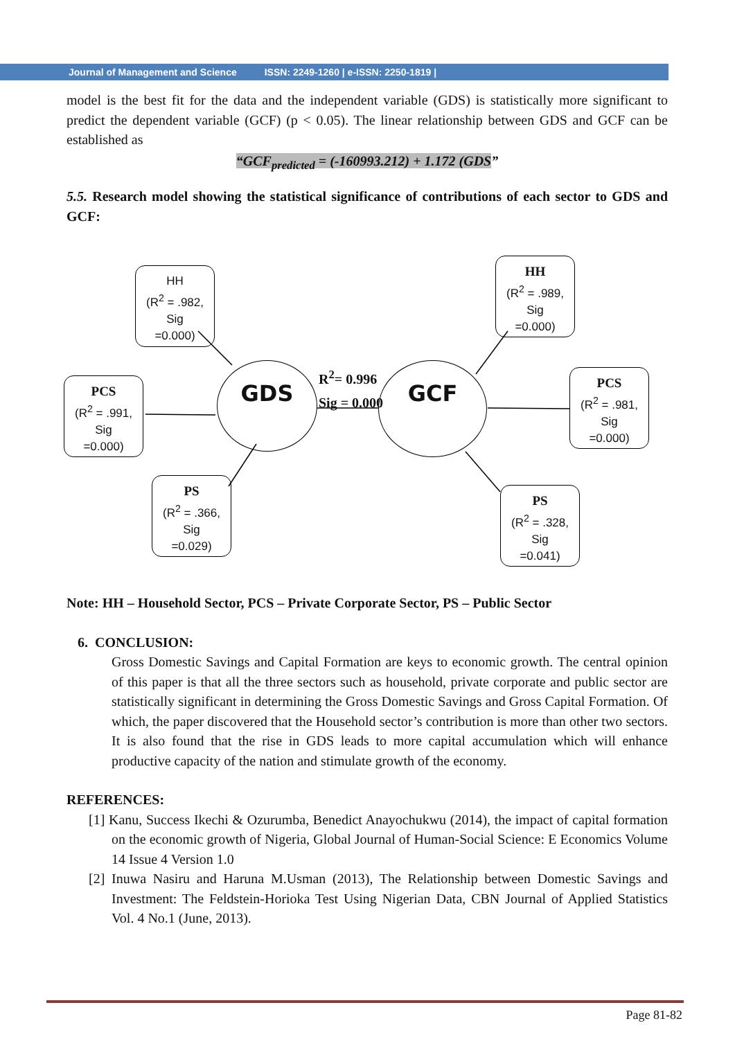Journal of Management and Science ISSN: 2249-1260 | e-ISSN: 2250-1819 |
model is the best fit for the data and the independent variable (GDS) is statistically more significant to predict the dependent variable (GCF) (p < 0.05). The linear relationship between GDS and GCF can be established as
“GCF<sub>predicted</sub> = (-160993.212) + 1.172 (GDS”
5.5. Research model showing the statistical significance of contributions of each sector to GDS and GCF:
Note: HH – Household Sector, PCS – Private Corporate Sector, PS – Public Sector
6. CONCLUSION:
Gross Domestic Savings and Capital Formation are keys to economic growth. The central opinion of this paper is that all the three sectors such as household, private corporate and public sector are statistically significant in determining the Gross Domestic Savings and Gross Capital Formation. Of which, the paper discovered that the Household sector’s contribution is more than other two sectors. It is also found that the rise in GDS leads to more capital accumulation which will enhance productive capacity of the nation and stimulate growth of the economy.
REFERENCES:
[1] Kanu, Success Ikechi & Ozurumba, Benedict Anayochukwu (2014), the impact of capital formation on the economic growth of Nigeria, Global Journal of Human-Social Science: E Economics Volume 14 Issue 4 Version 1.0
[2] Inuwa Nasiru and Haruna M.Usman (2013), The Relationship between Domestic Savings and Investment: The Feldstein-Horioka Test Using Nigerian Data, CBN Journal of Applied Statistics Vol. 4 No.1 (June, 2013).
HH
(R<sup>2</sup> = .982,
Sig
=0.000)
PCS
(R<sup>2</sup> = .991,
Sig
=0.000)
PS
(R<sup>2</sup> = .366,
Sig
=0.029)
HH
(R<sup>2</sup> = .989,
Sig
=0.000)
PCS
(R<sup>2</sup> = .981,
Sig
=0.000)
PS
(R<sup>2</sup> = .328,
Sig
=0.041)
GDS GCF
R<sup>2</sup>= 0.996
Sig = 0.000
Page 81-82